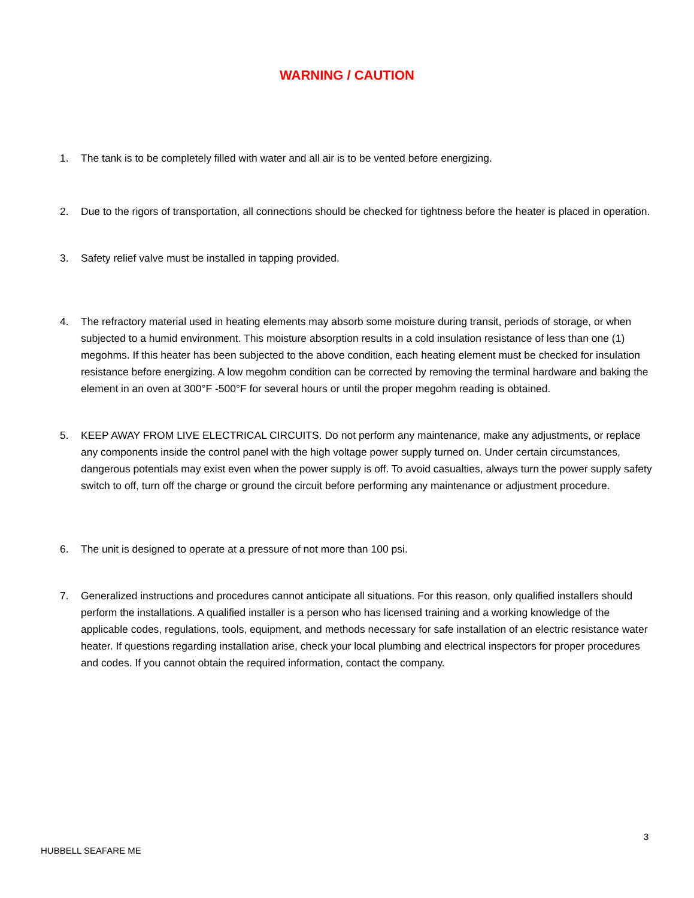WARNING / CAUTION
1. The tank is to be completely filled with water and all air is to be vented before energizing.
2. Due to the rigors of transportation, all connections should be checked for tightness before the heater is placed in operation.
3. Safety relief valve must be installed in tapping provided.
4. The refractory material used in heating elements may absorb some moisture during transit, periods of storage, or when subjected to a humid environment. This moisture absorption results in a cold insulation resistance of less than one (1) megohms. If this heater has been subjected to the above condition, each heating element must be checked for insulation resistance before energizing. A low megohm condition can be corrected by removing the terminal hardware and baking the element in an oven at 300°F -500°F for several hours or until the proper megohm reading is obtained.
5. KEEP AWAY FROM LIVE ELECTRICAL CIRCUITS. Do not perform any maintenance, make any adjustments, or replace any components inside the control panel with the high voltage power supply turned on. Under certain circumstances, dangerous potentials may exist even when the power supply is off. To avoid casualties, always turn the power supply safety switch to off, turn off the charge or ground the circuit before performing any maintenance or adjustment procedure.
6. The unit is designed to operate at a pressure of not more than 100 psi.
7. Generalized instructions and procedures cannot anticipate all situations. For this reason, only qualified installers should perform the installations. A qualified installer is a person who has licensed training and a working knowledge of the applicable codes, regulations, tools, equipment, and methods necessary for safe installation of an electric resistance water heater. If questions regarding installation arise, check your local plumbing and electrical inspectors for proper procedures and codes. If you cannot obtain the required information, contact the company.
3
HUBBELL SEAFARE ME